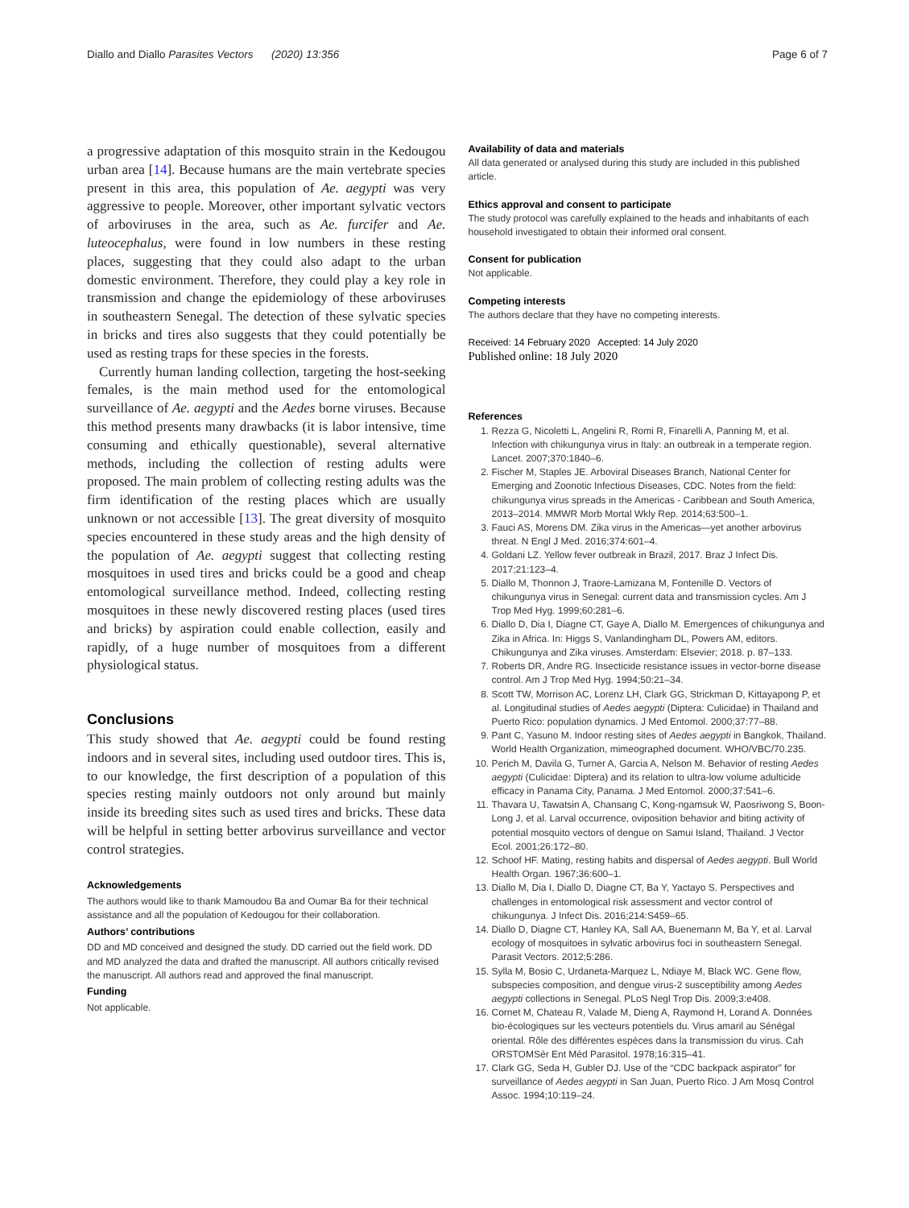Diallo and Diallo Parasites Vectors (2020) 13:356 Page 6 of 7
a progressive adaptation of this mosquito strain in the Kedougou urban area [14]. Because humans are the main vertebrate species present in this area, this population of Ae. aegypti was very aggressive to people. Moreover, other important sylvatic vectors of arboviruses in the area, such as Ae. furcifer and Ae. luteocephalus, were found in low numbers in these resting places, suggesting that they could also adapt to the urban domestic environment. Therefore, they could play a key role in transmission and change the epidemiology of these arboviruses in southeastern Senegal. The detection of these sylvatic species in bricks and tires also suggests that they could potentially be used as resting traps for these species in the forests.
Currently human landing collection, targeting the host-seeking females, is the main method used for the entomological surveillance of Ae. aegypti and the Aedes borne viruses. Because this method presents many drawbacks (it is labor intensive, time consuming and ethically questionable), several alternative methods, including the collection of resting adults were proposed. The main problem of collecting resting adults was the firm identification of the resting places which are usually unknown or not accessible [13]. The great diversity of mosquito species encountered in these study areas and the high density of the population of Ae. aegypti suggest that collecting resting mosquitoes in used tires and bricks could be a good and cheap entomological surveillance method. Indeed, collecting resting mosquitoes in these newly discovered resting places (used tires and bricks) by aspiration could enable collection, easily and rapidly, of a huge number of mosquitoes from a different physiological status.
Conclusions
This study showed that Ae. aegypti could be found resting indoors and in several sites, including used outdoor tires. This is, to our knowledge, the first description of a population of this species resting mainly outdoors not only around but mainly inside its breeding sites such as used tires and bricks. These data will be helpful in setting better arbovirus surveillance and vector control strategies.
Acknowledgements
The authors would like to thank Mamoudou Ba and Oumar Ba for their technical assistance and all the population of Kedougou for their collaboration.
Authors’ contributions
DD and MD conceived and designed the study. DD carried out the field work. DD and MD analyzed the data and drafted the manuscript. All authors critically revised the manuscript. All authors read and approved the final manuscript.
Funding
Not applicable.
Availability of data and materials
All data generated or analysed during this study are included in this published article.
Ethics approval and consent to participate
The study protocol was carefully explained to the heads and inhabitants of each household investigated to obtain their informed oral consent.
Consent for publication
Not applicable.
Competing interests
The authors declare that they have no competing interests.
Received: 14 February 2020 Accepted: 14 July 2020
Published online: 18 July 2020
References
1. Rezza G, Nicoletti L, Angelini R, Romi R, Finarelli A, Panning M, et al. Infection with chikungunya virus in Italy: an outbreak in a temperate region. Lancet. 2007;370:1840–6.
2. Fischer M, Staples JE. Arboviral Diseases Branch, National Center for Emerging and Zoonotic Infectious Diseases, CDC. Notes from the field: chikungunya virus spreads in the Americas - Caribbean and South America, 2013–2014. MMWR Morb Mortal Wkly Rep. 2014;63:500–1.
3. Fauci AS, Morens DM. Zika virus in the Americas—yet another arbovirus threat. N Engl J Med. 2016;374:601–4.
4. Goldani LZ. Yellow fever outbreak in Brazil, 2017. Braz J Infect Dis. 2017;21:123–4.
5. Diallo M, Thonnon J, Traore-Lamizana M, Fontenille D. Vectors of chikungunya virus in Senegal: current data and transmission cycles. Am J Trop Med Hyg. 1999;60:281–6.
6. Diallo D, Dia I, Diagne CT, Gaye A, Diallo M. Emergences of chikungunya and Zika in Africa. In: Higgs S, Vanlandingham DL, Powers AM, editors. Chikungunya and Zika viruses. Amsterdam: Elsevier; 2018. p. 87–133.
7. Roberts DR, Andre RG. Insecticide resistance issues in vector-borne disease control. Am J Trop Med Hyg. 1994;50:21–34.
8. Scott TW, Morrison AC, Lorenz LH, Clark GG, Strickman D, Kittayapong P, et al. Longitudinal studies of Aedes aegypti (Diptera: Culicidae) in Thailand and Puerto Rico: population dynamics. J Med Entomol. 2000;37:77–88.
9. Pant C, Yasuno M. Indoor resting sites of Aedes aegypti in Bangkok, Thailand. World Health Organization, mimeographed document. WHO/VBC/70.235.
10. Perich M, Davila G, Turner A, Garcia A, Nelson M. Behavior of resting Aedes aegypti (Culicidae: Diptera) and its relation to ultra-low volume adulticide efficacy in Panama City, Panama. J Med Entomol. 2000;37:541–6.
11. Thavara U, Tawatsin A, Chansang C, Kong-ngamsuk W, Paosriwong S, Boon-Long J, et al. Larval occurrence, oviposition behavior and biting activity of potential mosquito vectors of dengue on Samui Island, Thailand. J Vector Ecol. 2001;26:172–80.
12. Schoof HF. Mating, resting habits and dispersal of Aedes aegypti. Bull World Health Organ. 1967;36:600–1.
13. Diallo M, Dia I, Diallo D, Diagne CT, Ba Y, Yactayo S. Perspectives and challenges in entomological risk assessment and vector control of chikungunya. J Infect Dis. 2016;214:S459–65.
14. Diallo D, Diagne CT, Hanley KA, Sall AA, Buenemann M, Ba Y, et al. Larval ecology of mosquitoes in sylvatic arbovirus foci in southeastern Senegal. Parasit Vectors. 2012;5:286.
15. Sylla M, Bosio C, Urdaneta-Marquez L, Ndiaye M, Black WC. Gene flow, subspecies composition, and dengue virus-2 susceptibility among Aedes aegypti collections in Senegal. PLoS Negl Trop Dis. 2009;3:e408.
16. Cornet M, Chateau R, Valade M, Dieng A, Raymond H, Lorand A. Données bio-écologiques sur les vecteurs potentiels du. Virus amaril au Sénégal oriental. Rôle des différentes espéces dans la transmission du virus. Cah ORSTOMSér Ent Méd Parasitol. 1978;16:315–41.
17. Clark GG, Seda H, Gubler DJ. Use of the “CDC backpack aspirator” for surveillance of Aedes aegypti in San Juan, Puerto Rico. J Am Mosq Control Assoc. 1994;10:119–24.